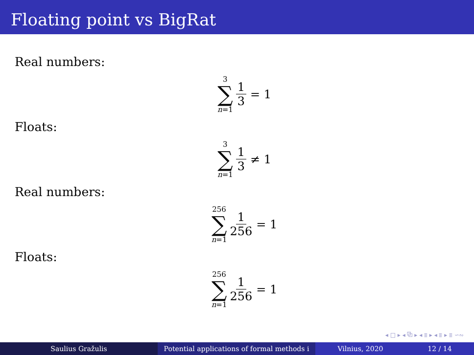Floating point vs BigRat
Real numbers:
3 ∑ n=1 1 3 = 1
Floats:
3 ∑ n=1 1 3 ≠ 1
Real numbers:
256 ∑ n=1 1 256 = 1
Floats:
256 ∑ n=1 1 256 = 1
◂ □ ▸ ◂ ⧉ ▸ ◂ ≣ ▸ ◂ ≣ ▸ ≣ ∽∾
Saulius Gražulis Potential applications of formal methods i Vilnius, 2020 12 / 14